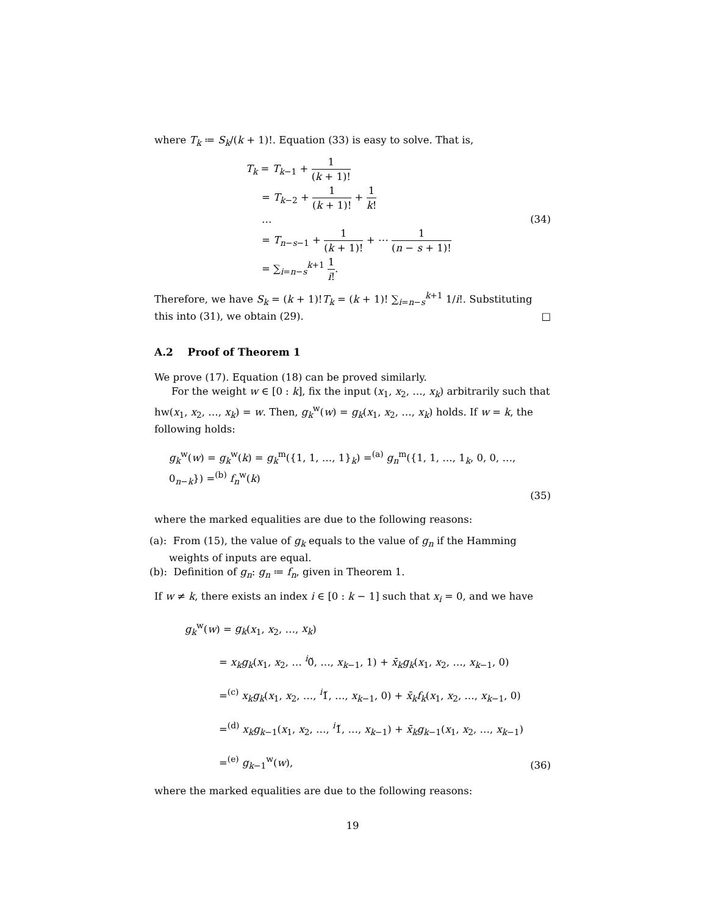where T<sub>k</sub> ≔ S<sub>k</sub>/(k + 1)!. Equation (33) is easy to solve. That is,
T<sub>k</sub> = T<sub>k</sub><sub>−1</sub> + 1 (k + 1)!
= T<sub>k</sub><sub>−2</sub> + 1 (k + 1)! + 1 k!
…
= T<sub>n−s−1</sub> + 1 (k + 1)! + ⋯ 1 (n − s + 1)!
= ∑<sub>i=n−s</sub><sup>k+1</sup> 1 i!.
(34)
Therefore, we have S<sub>k</sub> = (k + 1)!T<sub>k</sub> = (k + 1)! ∑<sub>i=n−s</sub><sup>k+1</sup> 1/i!. Substituting this into (31), we obtain (29). □
A.2 Proof of Theorem 1
We prove (17). Equation (18) can be proved similarly.
For the weight w ∈ [0 : k], fix the input (x<sub>1</sub>, x<sub>2</sub>, …, x<sub>k</sub>) arbitrarily such that hw(x<sub>1</sub>, x<sub>2</sub>, …, x<sub>k</sub>) = w. Then, g<sub>k</sub><sup>w</sup>(w) = g<sub>k</sub>(x<sub>1</sub>, x<sub>2</sub>, …, x<sub>k</sub>) holds. If w = k, the following holds:
g<sub>k</sub><sup>w</sup>(w) = g<sub>k</sub><sup>w</sup>(k) = g<sub>k</sub><sup>m</sup>({1, 1, …, 1}<sub>k</sub>) =<sup>(a)</sup> g<sub>n</sub><sup>m</sup>({1, 1, …, 1<sub>k</sub>, 0, 0, …, 0<sub>n−k</sub>}) =<sup>(b)</sup> f<sub>n</sub><sup>w</sup>(k)
(35)
where the marked equalities are due to the following reasons:
(a): From (15), the value of g<sub>k</sub> equals to the value of g<sub>n</sub> if the Hamming weights of inputs are equal.
(b): Definition of g<sub>n</sub>: g<sub>n</sub> ≔ f<sub>n</sub>, given in Theorem 1.
If w ≠ k, there exists an index i ∈ [0 : k − 1] such that x<sub>i</sub> = 0, and we have
g<sub>k</sub><sup>w</sup>(w) = g<sub>k</sub>(x<sub>1</sub>, x<sub>2</sub>, …, x<sub>k</sub>)
= x<sub>k</sub>g<sub>k</sub>(x<sub>1</sub>, x<sub>2</sub>, … <sup>i</sup>0̌, …, x<sub>k−1</sub>, 1) + x̄<sub>k</sub>g<sub>k</sub>(x<sub>1</sub>, x<sub>2</sub>, …, x<sub>k−1</sub>, 0)
=<sup>(c)</sup> x<sub>k</sub>g<sub>k</sub>(x<sub>1</sub>, x<sub>2</sub>, …, <sup>i</sup>1̌, …, x<sub>k−1</sub>, 0) + x̄<sub>k</sub>f<sub>k</sub>(x<sub>1</sub>, x<sub>2</sub>, …, x<sub>k−1</sub>, 0)
=<sup>(d)</sup> x<sub>k</sub>g<sub>k−1</sub>(x<sub>1</sub>, x<sub>2</sub>, …, <sup>i</sup>1̌, …, x<sub>k−1</sub>) + x̄<sub>k</sub>g<sub>k−1</sub>(x<sub>1</sub>, x<sub>2</sub>, …, x<sub>k−1</sub>)
=<sup>(e)</sup> g<sub>k−1</sub><sup>w</sup>(w),
(36)
where the marked equalities are due to the following reasons:
19